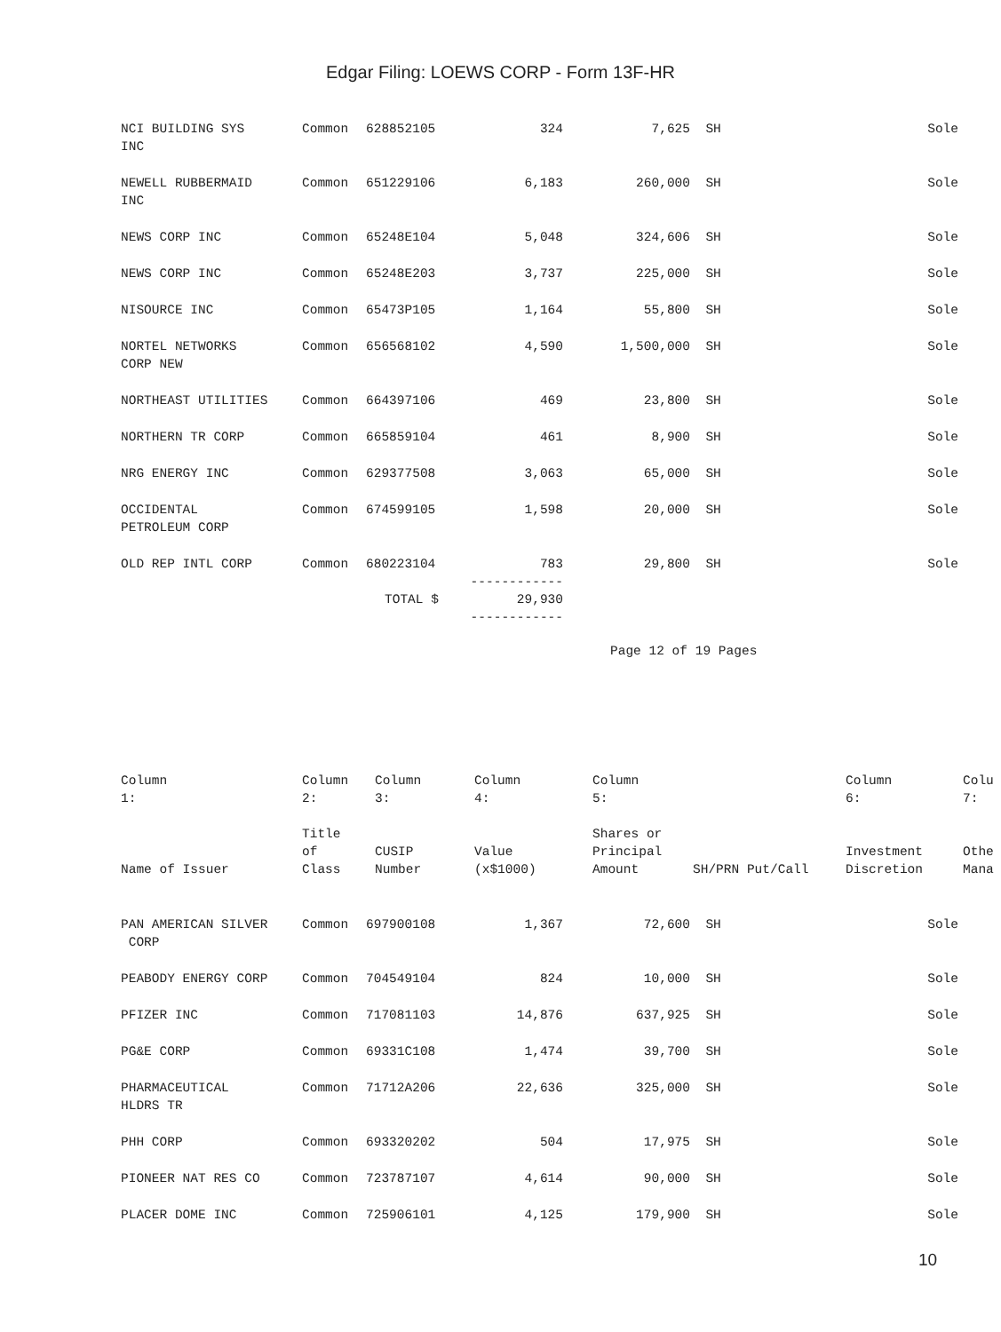Edgar Filing: LOEWS CORP - Form 13F-HR
| NCI BUILDING SYS INC | Common | 628852105 | 324 | 7,625 | SH | Sole |
| NEWELL RUBBERMAID INC | Common | 651229106 | 6,183 | 260,000 | SH | Sole |
| NEWS CORP INC | Common | 65248E104 | 5,048 | 324,606 | SH | Sole |
| NEWS CORP INC | Common | 65248E203 | 3,737 | 225,000 | SH | Sole |
| NISOURCE INC | Common | 65473P105 | 1,164 | 55,800 | SH | Sole |
| NORTEL NETWORKS CORP NEW | Common | 656568102 | 4,590 | 1,500,000 | SH | Sole |
| NORTHEAST UTILITIES | Common | 664397106 | 469 | 23,800 | SH | Sole |
| NORTHERN TR CORP | Common | 665859104 | 461 | 8,900 | SH | Sole |
| NRG ENERGY INC | Common | 629377508 | 3,063 | 65,000 | SH | Sole |
| OCCIDENTAL PETROLEUM CORP | Common | 674599105 | 1,598 | 20,000 | SH | Sole |
| OLD REP INTL CORP | Common | 680223104 | 783 ------------ | 29,800 | SH | Sole |
| | TOTAL $ | | 29,930 ------------ | | | |
Page 12 of 19 Pages
| Column 1: Name of Issuer | Column 2: Title of Class | Column 3: CUSIP Number | Column 4: Value (x$1000) | Column 5: Shares or Principal Amount | SH/PRN Put/Call | Column 6: Investment Discretion | Colu 7: Othe Mana |
| --- | --- | --- | --- | --- | --- | --- | --- |
| PAN AMERICAN SILVER CORP | Common | 697900108 | 1,367 | 72,600 | SH | Sole |
| PEABODY ENERGY CORP | Common | 704549104 | 824 | 10,000 | SH | Sole |
| PFIZER INC | Common | 717081103 | 14,876 | 637,925 | SH | Sole |
| PG&E CORP | Common | 69331C108 | 1,474 | 39,700 | SH | Sole |
| PHARMACEUTICAL HLDRS TR | Common | 71712A206 | 22,636 | 325,000 | SH | Sole |
| PHH CORP | Common | 693320202 | 504 | 17,975 | SH | Sole |
| PIONEER NAT RES CO | Common | 723787107 | 4,614 | 90,000 | SH | Sole |
| PLACER DOME INC | Common | 725906101 | 4,125 | 179,900 | SH | Sole |
10